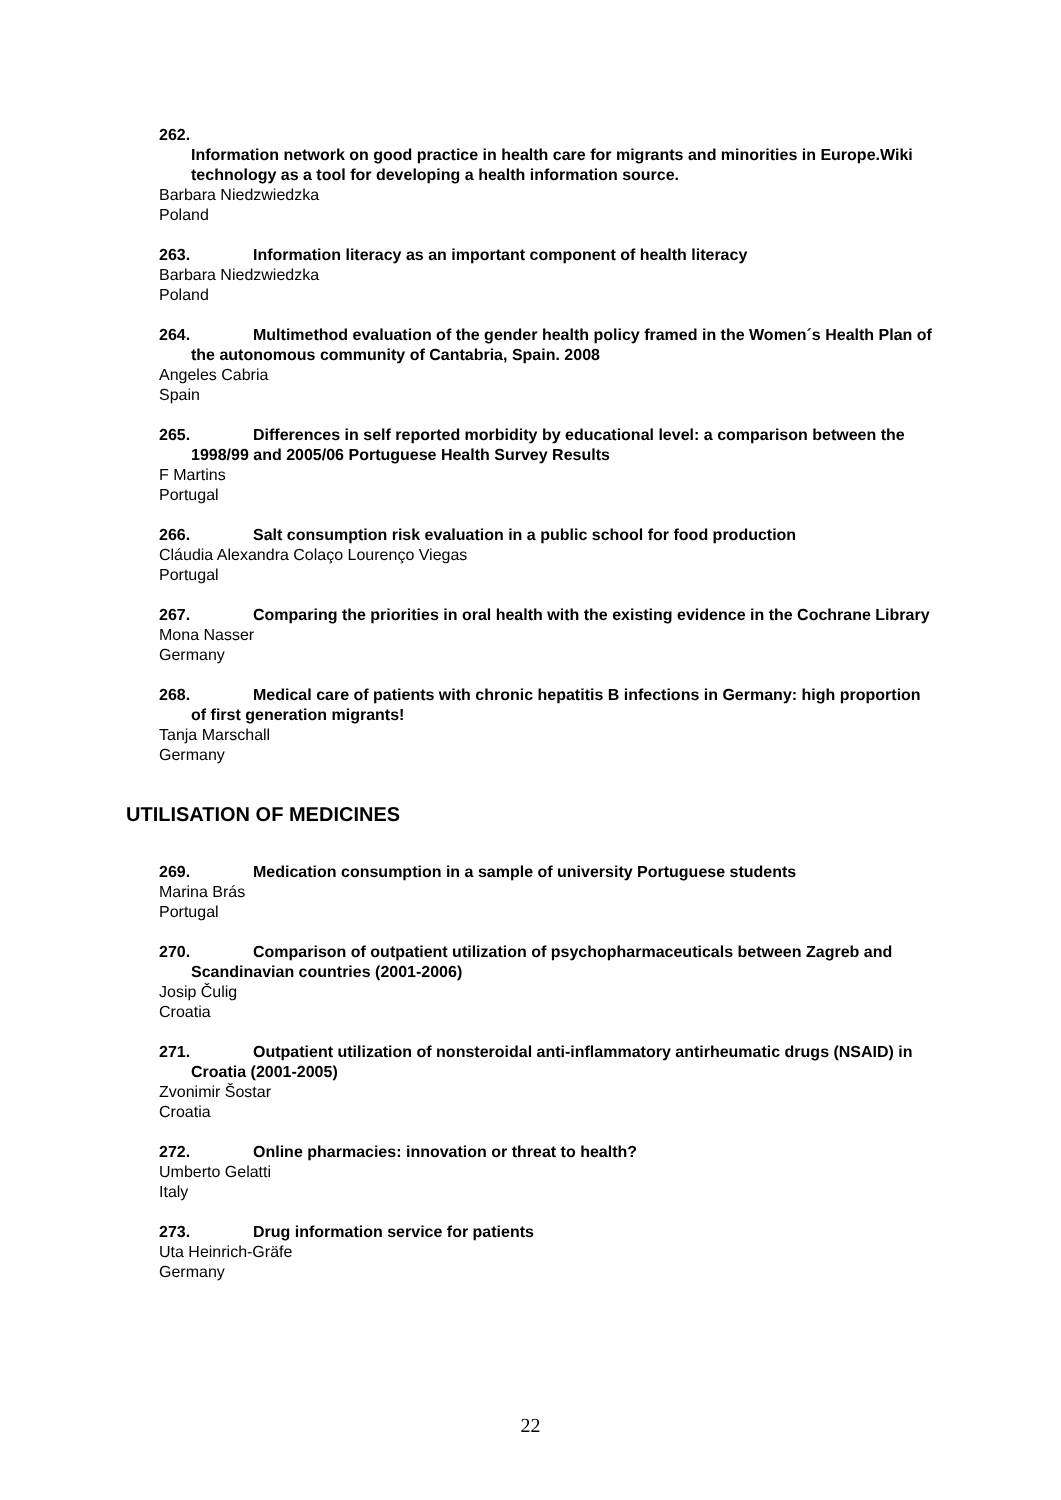262.
Information network on good practice in health care for migrants and minorities in Europe.Wiki technology as a tool for developing a health information source.
Barbara Niedzwiedzka
Poland
263. Information literacy as an important component of health literacy
Barbara Niedzwiedzka
Poland
264. Multimethod evaluation of the gender health policy framed in the Women´s Health Plan of the autonomous community of Cantabria, Spain. 2008
Angeles Cabria
Spain
265. Differences in self reported morbidity by educational level: a comparison between the 1998/99 and 2005/06 Portuguese Health Survey Results
F Martins
Portugal
266. Salt consumption risk evaluation in a public school for food production
Cláudia Alexandra Colaço Lourenço Viegas
Portugal
267. Comparing the priorities in oral health with the existing evidence in the Cochrane Library
Mona Nasser
Germany
268. Medical care of patients with chronic hepatitis B infections in Germany: high proportion of first generation migrants!
Tanja Marschall
Germany
UTILISATION OF MEDICINES
269. Medication consumption in a sample of university Portuguese students
Marina Brás
Portugal
270. Comparison of outpatient utilization of psychopharmaceuticals between Zagreb and Scandinavian countries (2001-2006)
Josip Čulig
Croatia
271. Outpatient utilization of nonsteroidal anti-inflammatory antirheumatic drugs (NSAID) in Croatia (2001-2005)
Zvonimir Šostar
Croatia
272. Online pharmacies: innovation or threat to health?
Umberto Gelatti
Italy
273. Drug information service for patients
Uta Heinrich-Gräfe
Germany
22